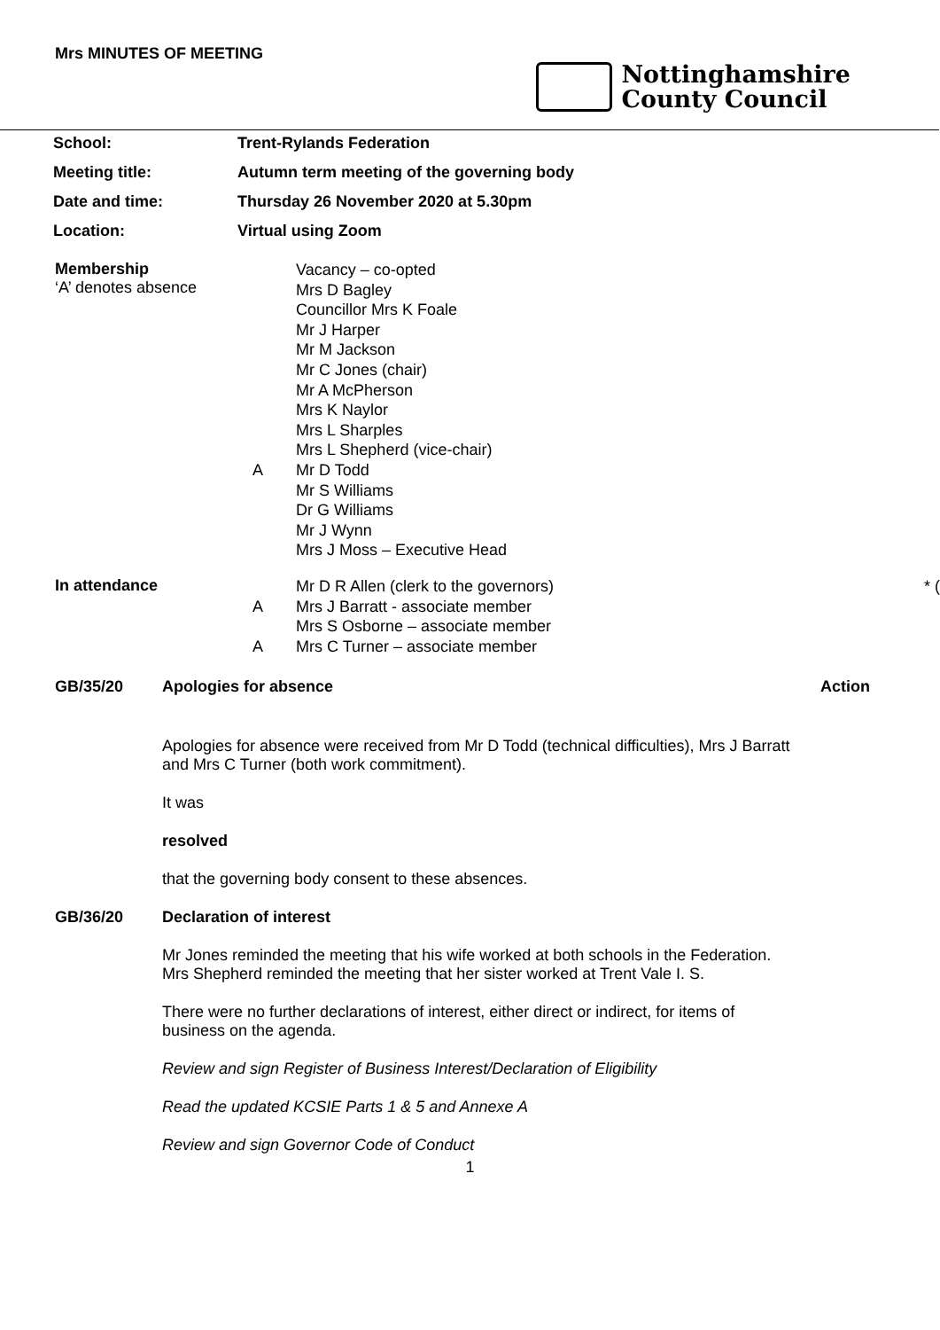Mrs MINUTES OF MEETING
Nottinghamshire
County Council
| School: | Trent-Rylands Federation |
| Meeting title: | Autumn term meeting of the governing body |
| Date and time: | Thursday 26 November 2020 at 5.30pm |
| Location: | Virtual using Zoom |
Membership
‘A’ denotes absence
A Vacancy – co-opted
Mrs D Bagley
Councillor Mrs K Foale
Mr J Harper
Mr M Jackson
Mr C Jones (chair)
Mr A McPherson
Mrs K Naylor
Mrs L Sharples
Mrs L Shepherd (vice-chair)
Mr D Todd
Mr S Williams
Dr G Williams
Mr J Wynn
Mrs J Moss – Executive Head
In attendance
A
A
Mr D R Allen (clerk to the governors) * (
Mrs J Barratt - associate member
Mrs S Osborne – associate member
Mrs C Turner – associate member
GB/35/20 Apologies for absence Action
Apologies for absence were received from Mr D Todd (technical difficulties), Mrs J Barratt and Mrs C Turner (both work commitment).
It was
resolved
that the governing body consent to these absences.
GB/36/20 Declaration of interest
Mr Jones reminded the meeting that his wife worked at both schools in the Federation. Mrs Shepherd reminded the meeting that her sister worked at Trent Vale I. S.
There were no further declarations of interest, either direct or indirect, for items of business on the agenda.
Review and sign Register of Business Interest/Declaration of Eligibility
Read the updated KCSIE Parts 1 & 5 and Annexe A
Review and sign Governor Code of Conduct
1